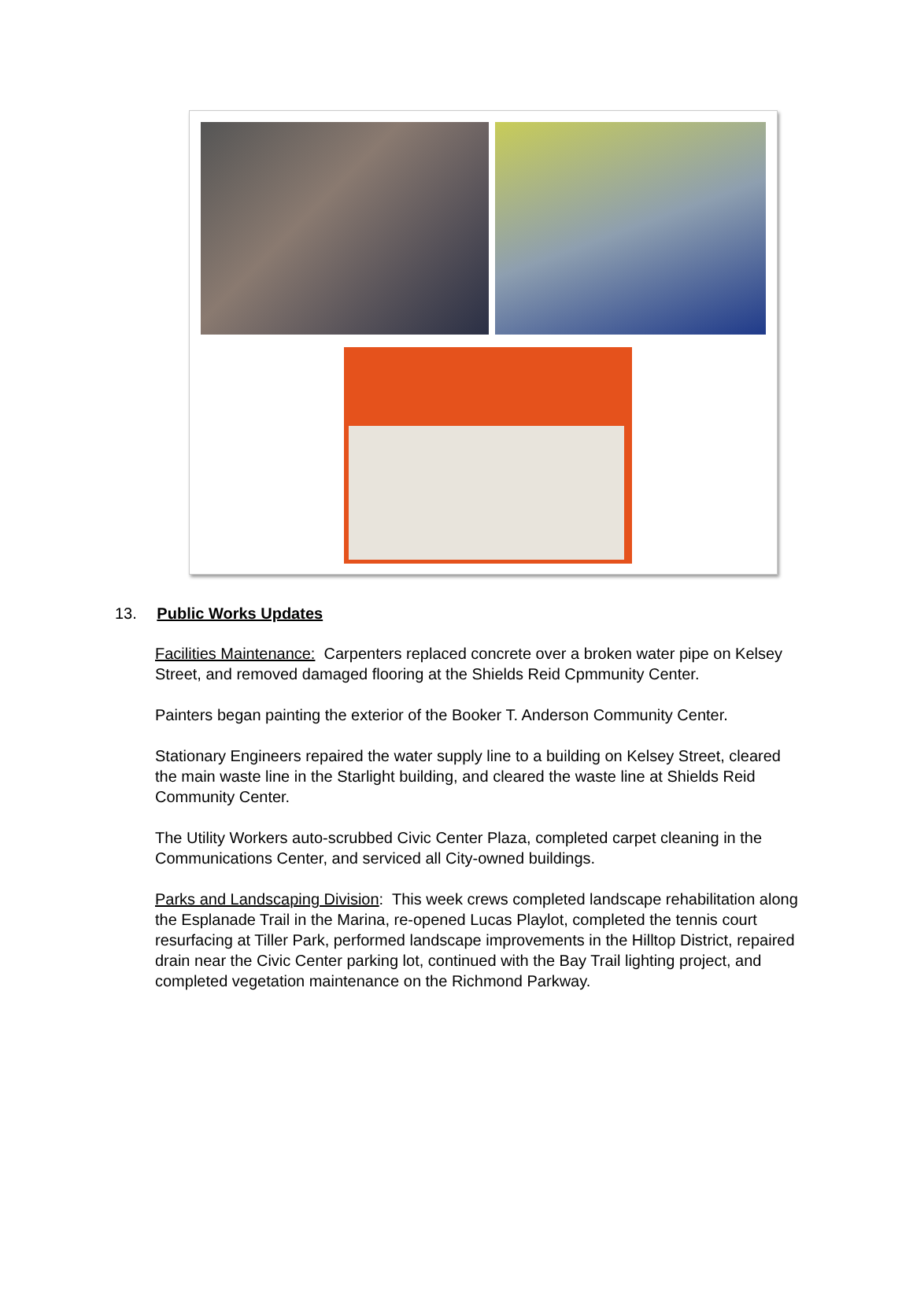13. Public Works Updates
Facilities Maintenance: Carpenters replaced concrete over a broken water pipe on Kelsey Street, and removed damaged flooring at the Shields Reid Cpmmunity Center.
Painters began painting the exterior of the Booker T. Anderson Community Center.
Stationary Engineers repaired the water supply line to a building on Kelsey Street, cleared the main waste line in the Starlight building, and cleared the waste line at Shields Reid Community Center.
The Utility Workers auto-scrubbed Civic Center Plaza, completed carpet cleaning in the Communications Center, and serviced all City-owned buildings.
Parks and Landscaping Division: This week crews completed landscape rehabilitation along the Esplanade Trail in the Marina, re-opened Lucas Playlot, completed the tennis court resurfacing at Tiller Park, performed landscape improvements in the Hilltop District, repaired drain near the Civic Center parking lot, continued with the Bay Trail lighting project, and completed vegetation maintenance on the Richmond Parkway.